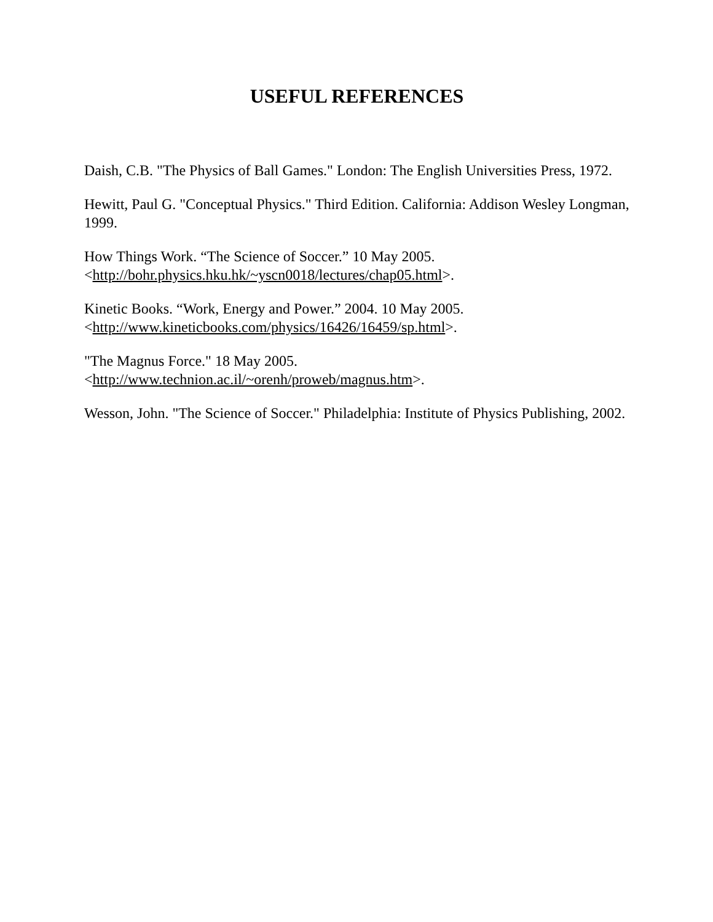USEFUL REFERENCES
Daish, C.B. "The Physics of Ball Games." London: The English Universities Press, 1972.
Hewitt, Paul G. "Conceptual Physics." Third Edition. California: Addison Wesley Longman, 1999.
How Things Work. “The Science of Soccer.” 10 May 2005.
<http://bohr.physics.hku.hk/~yscn0018/lectures/chap05.html>.
Kinetic Books. “Work, Energy and Power.” 2004. 10 May 2005.
<http://www.kineticbooks.com/physics/16426/16459/sp.html>.
"The Magnus Force." 18 May 2005.
<http://www.technion.ac.il/~orenh/proweb/magnus.htm>.
Wesson, John. "The Science of Soccer." Philadelphia: Institute of Physics Publishing, 2002.